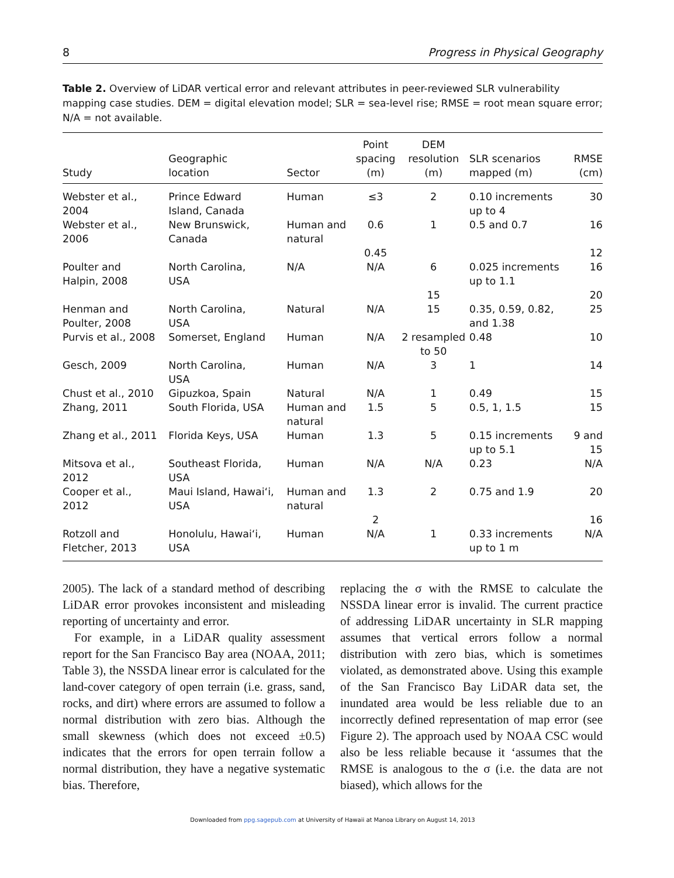8 Progress in Physical Geography
Table 2. Overview of LiDAR vertical error and relevant attributes in peer-reviewed SLR vulnerability mapping case studies. DEM = digital elevation model; SLR = sea-level rise; RMSE = root mean square error; N/A = not available.
| Study | Geographic location | Sector | Point spacing (m) | DEM resolution (m) | SLR scenarios mapped (m) | RMSE (cm) |
| --- | --- | --- | --- | --- | --- | --- |
| Webster et al., 2004 | Prince Edward Island, Canada | Human | ≤3 | 2 | 0.10 increments up to 4 | 30 |
| Webster et al., 2006 | New Brunswick, Canada | Human and natural | 0.6 | 1 | 0.5 and 0.7 | 16 |
| | | | 0.45 | | | 12 |
| Poulter and Halpin, 2008 | North Carolina, USA | N/A | N/A | 6 | 0.025 increments up to 1.1 | 16 |
| | | | | 15 | | 20 |
| Henman and Poulter, 2008 | North Carolina, USA | Natural | N/A | 15 | 0.35, 0.59, 0.82, and 1.38 | 25 |
| Purvis et al., 2008 | Somerset, England | Human | N/A | 2 resampled to 50 | 0.48 | 10 |
| Gesch, 2009 | North Carolina, USA | Human | N/A | 3 | 1 | 14 |
| Chust et al., 2010 | Gipuzkoa, Spain | Natural | N/A | 1 | 0.49 | 15 |
| Zhang, 2011 | South Florida, USA | Human and natural | 1.5 | 5 | 0.5, 1, 1.5 | 15 |
| Zhang et al., 2011 | Florida Keys, USA | Human | 1.3 | 5 | 0.15 increments up to 5.1 | 9 and 15 |
| Mitsova et al., 2012 | Southeast Florida, USA | Human | N/A | N/A | 0.23 | N/A |
| Cooper et al., 2012 | Maui Island, Hawai‘i, USA | Human and natural | 1.3 | 2 | 0.75 and 1.9 | 20 |
| | | | 2 | | | 16 |
| Rotzoll and Fletcher, 2013 | Honolulu, Hawai‘i, USA | Human | N/A | 1 | 0.33 increments up to 1 m | N/A |
2005). The lack of a standard method of describing LiDAR error provokes inconsistent and misleading reporting of uncertainty and error.
For example, in a LiDAR quality assessment report for the San Francisco Bay area (NOAA, 2011; Table 3), the NSSDA linear error is calculated for the land-cover category of open terrain (i.e. grass, sand, rocks, and dirt) where errors are assumed to follow a normal distribution with zero bias. Although the small skewness (which does not exceed ±0.5) indicates that the errors for open terrain follow a normal distribution, they have a negative systematic bias. Therefore,
replacing the σ with the RMSE to calculate the NSSDA linear error is invalid. The current practice of addressing LiDAR uncertainty in SLR mapping assumes that vertical errors follow a normal distribution with zero bias, which is sometimes violated, as demonstrated above. Using this example of the San Francisco Bay LiDAR data set, the inundated area would be less reliable due to an incorrectly defined representation of map error (see Figure 2). The approach used by NOAA CSC would also be less reliable because it ‘assumes that the RMSE is analogous to the σ (i.e. the data are not biased), which allows for the
Downloaded from ppg.sagepub.com at University of Hawaii at Manoa Library on August 14, 2013